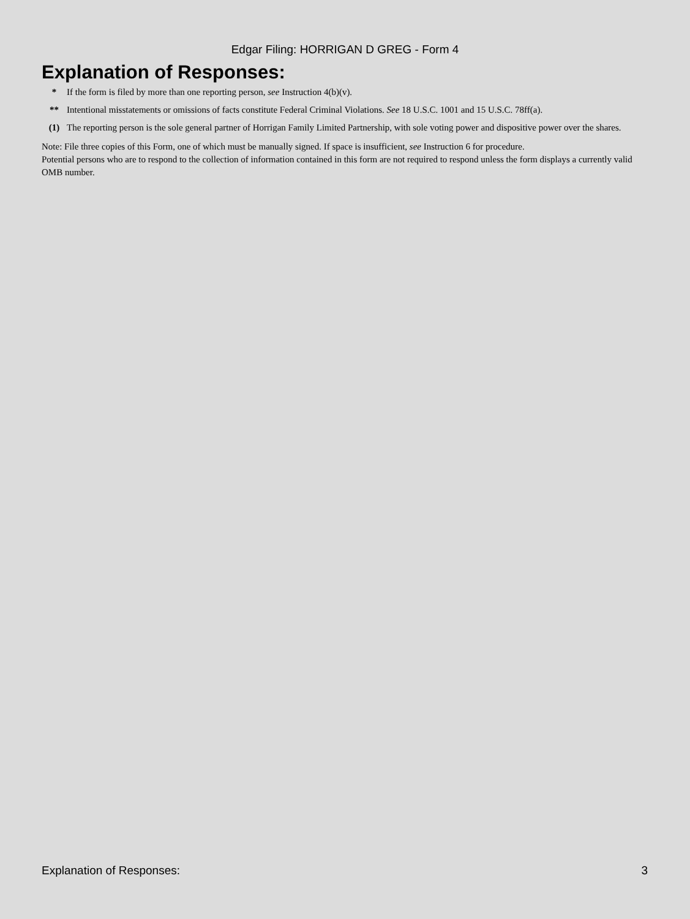Edgar Filing: HORRIGAN D GREG - Form 4
Explanation of Responses:
*
If the form is filed by more than one reporting person, see Instruction 4(b)(v).
**
Intentional misstatements or omissions of facts constitute Federal Criminal Violations. See 18 U.S.C. 1001 and 15 U.S.C. 78ff(a).
(1)
The reporting person is the sole general partner of Horrigan Family Limited Partnership, with sole voting power and dispositive power over the shares.
Note: File three copies of this Form, one of which must be manually signed. If space is insufficient, see Instruction 6 for procedure.
Potential persons who are to respond to the collection of information contained in this form are not required to respond unless the form displays a currently valid OMB number.
Explanation of Responses: 3